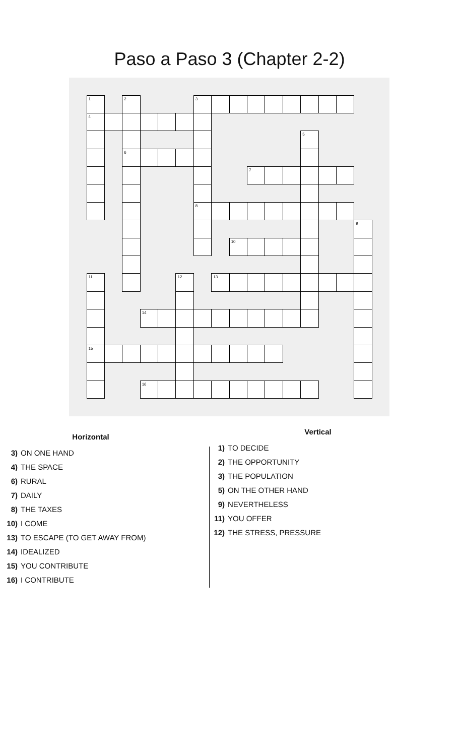Paso a Paso 3 (Chapter 2-2)
1 2 3 4 5 6 7 8 9 10 11 12 13 14 15 16
Horizontal
3) ON ONE HAND
4) THE SPACE
6) RURAL
7) DAILY
8) THE TAXES
10) I COME
13) TO ESCAPE (TO GET AWAY FROM)
14) IDEALIZED
15) YOU CONTRIBUTE
16) I CONTRIBUTE
Vertical
1) TO DECIDE
2) THE OPPORTUNITY
3) THE POPULATION
5) ON THE OTHER HAND
9) NEVERTHELESS
11) YOU OFFER
12) THE STRESS, PRESSURE